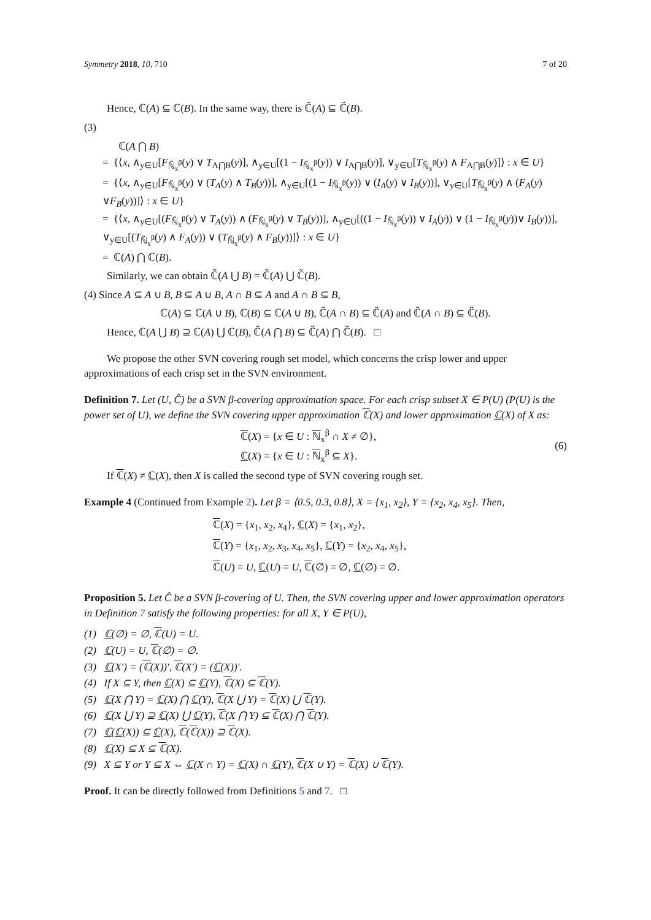Symmetry 2018, 10, 710 7 of 20
Hence, ℂ(A) ⊆ ℂ(B). In the same way, there is ℂ̃(A) ⊆ ℂ̃(B).
(3)
ℂ(A ⋂ B)
= {⟨x, ∧<sub>y∈U</sub>[F<sub>ℕ̃<sub>x</sub><sup>β</sup></sub>(y) ∨ T<sub>A⋂B</sub>(y)], ∧<sub>y∈U</sub>[(1 − I<sub>ℕ̃<sub>x</sub><sup>β</sup></sub>(y)) ∨ I<sub>A⋂B</sub>(y)], ∨<sub>y∈U</sub>[T<sub>ℕ̃<sub>x</sub><sup>β</sup></sub>(y) ∧ F<sub>A⋂B</sub>(y)]⟩ : x ∈ U}
= {⟨x, ∧<sub>y∈U</sub>[F<sub>ℕ̃<sub>x</sub><sup>β</sup></sub>(y) ∨ (T<sub>A</sub>(y) ∧ T<sub>B</sub>(y))], ∧<sub>y∈U</sub>[(1 − I<sub>ℕ̃<sub>x</sub><sup>β</sup></sub>(y)) ∨ (I<sub>A</sub>(y) ∨ I<sub>B</sub>(y))], ∨<sub>y∈U</sub>[T<sub>ℕ̃<sub>x</sub><sup>β</sup></sub>(y) ∧ (F<sub>A</sub>(y) ∨F<sub>B</sub>(y))]⟩ : x ∈ U}
= {⟨x, ∧<sub>y∈U</sub>[(F<sub>ℕ̃<sub>x</sub><sup>β</sup></sub>(y) ∨ T<sub>A</sub>(y)) ∧ (F<sub>ℕ̃<sub>x</sub><sup>β</sup></sub>(y) ∨ T<sub>B</sub>(y))], ∧<sub>y∈U</sub>[((1 − I<sub>ℕ̃<sub>x</sub><sup>β</sup></sub>(y)) ∨ I<sub>A</sub>(y)) ∨ (1 − I<sub>ℕ̃<sub>x</sub><sup>β</sup></sub>(y))∨ I<sub>B</sub>(y))], ∨<sub>y∈U</sub>[(T<sub>ℕ̃<sub>x</sub><sup>β</sup></sub>(y) ∧ F<sub>A</sub>(y)) ∨ (T<sub>ℕ̃<sub>x</sub><sup>β</sup></sub>(y) ∧ F<sub>B</sub>(y))]⟩ : x ∈ U}
= ℂ(A) ⋂ ℂ(B).
Similarly, we can obtain ℂ̃(A ⋃ B) = ℂ̃(A) ⋃ ℂ̃(B).
(4) Since A ⊆ A ∪ B, B ⊆ A ∪ B, A ∩ B ⊆ A and A ∩ B ⊆ B,
ℂ(A) ⊆ ℂ(A ∪ B), ℂ(B) ⊆ ℂ(A ∪ B), ℂ̃(A ∩ B) ⊆ ℂ̃(A) and ℂ̃(A ∩ B) ⊆ ℂ̃(B).
Hence, ℂ(A ⋃ B) ⊇ ℂ(A) ⋃ ℂ(B), ℂ̃(A ⋂ B) ⊆ ℂ̃(A) ⋂ ℂ̃(B). □
We propose the other SVN covering rough set model, which concerns the crisp lower and upper approximations of each crisp set in the SVN environment.
Definition 7. Let (U, Ĉ) be a SVN β-covering approximation space. For each crisp subset X ∈ P(U) (P(U) is the power set of U), we define the SVN covering upper approximation ℂ(X) and lower approximation ℂ(X) of X as:
ℂ(X) = {x ∈ U : ℕ<sub>x</sub><sup>β</sup> ∩ X ≠ ∅},
ℂ(X) = {x ∈ U : ℕ<sub>x</sub><sup>β</sup> ⊆ X}.
(6)
If ℂ(X) ≠ ℂ(X), then X is called the second type of SVN covering rough set.
Example 4 (Continued from Example 2). Let β = ⟨0.5, 0.3, 0.8⟩, X = {x<sub>1</sub>, x<sub>2</sub>}, Y = {x<sub>2</sub>, x<sub>4</sub>, x<sub>5</sub>}. Then,
ℂ(X) = {x<sub>1</sub>, x<sub>2</sub>, x<sub>4</sub>}, ℂ(X) = {x<sub>1</sub>, x<sub>2</sub>},
ℂ(Y) = {x<sub>1</sub>, x<sub>2</sub>, x<sub>3</sub>, x<sub>4</sub>, x<sub>5</sub>}, ℂ(Y) = {x<sub>2</sub>, x<sub>4</sub>, x<sub>5</sub>},
ℂ(U) = U, ℂ(U) = U, ℂ(∅) = ∅, ℂ(∅) = ∅.
Proposition 5. Let Ĉ be a SVN β-covering of U. Then, the SVN covering upper and lower approximation operators in Definition 7 satisfy the following properties: for all X, Y ∈ P(U),
(1) ℂ(∅) = ∅, ℂ(U) = U.
(2) ℂ(U) = U, ℂ(∅) = ∅.
(3) ℂ(X′) = (ℂ(X))′, ℂ(X′) = (ℂ(X))′.
(4) If X ⊆ Y, then ℂ(X) ⊆ ℂ(Y), ℂ(X) ⊆ ℂ(Y).
(5) ℂ(X ⋂ Y) = ℂ(X) ⋂ ℂ(Y), ℂ(X ⋃ Y) = ℂ(X) ⋃ ℂ(Y).
(6) ℂ(X ⋃ Y) ⊇ ℂ(X) ⋃ ℂ(Y), ℂ(X ⋂ Y) ⊆ ℂ(X) ⋂ ℂ(Y).
(7) ℂ(ℂ(X)) ⊆ ℂ(X), ℂ(ℂ(X)) ⊇ ℂ(X).
(8) ℂ(X) ⊆ X ⊆ ℂ(X).
(9) X ⊆ Y or Y ⊆ X ⇔ ℂ(X ∩ Y) = ℂ(X) ∩ ℂ(Y), ℂ(X ∪ Y) = ℂ(X) ∪ ℂ(Y).
Proof. It can be directly followed from Definitions 5 and 7. □